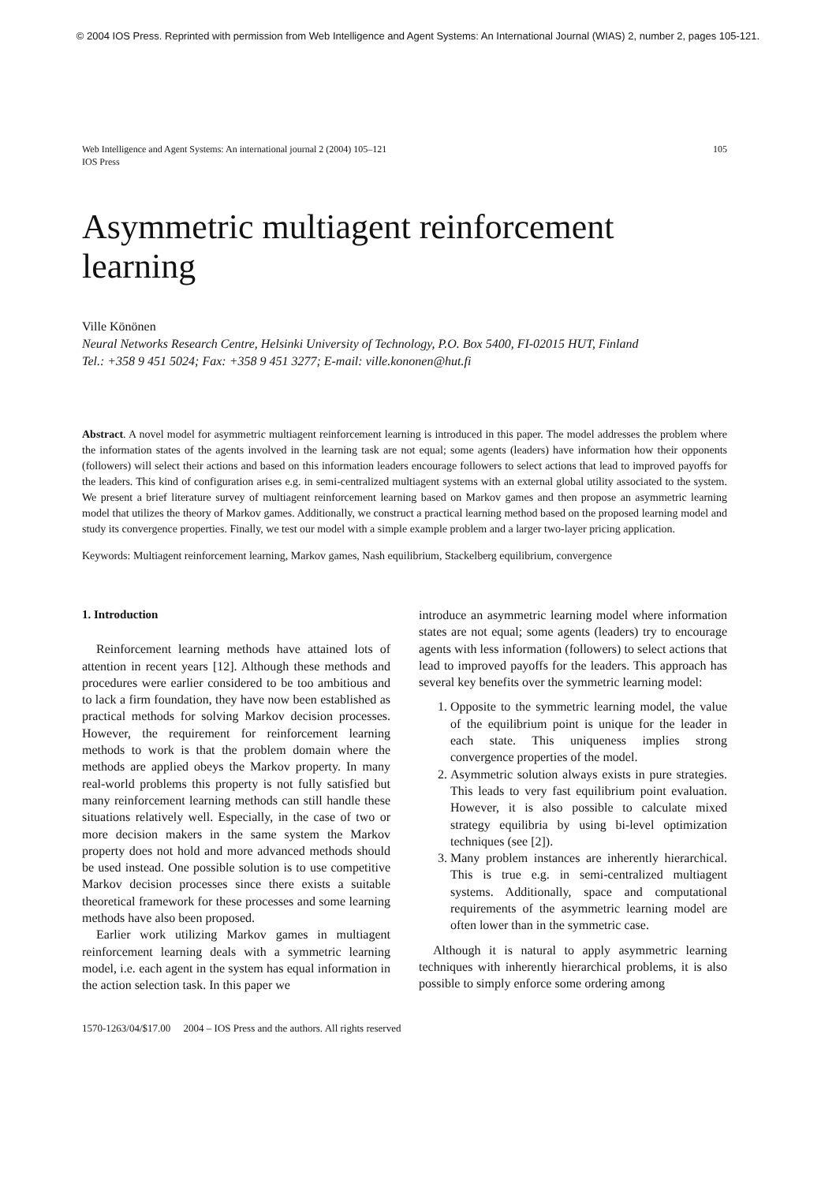© 2004 IOS Press. Reprinted with permission from Web Intelligence and Agent Systems: An International Journal (WIAS) 2, number 2, pages 105-121.
Web Intelligence and Agent Systems: An international journal 2 (2004) 105–121
IOS Press
105
Asymmetric multiagent reinforcement learning
Ville Könönen
Neural Networks Research Centre, Helsinki University of Technology, P.O. Box 5400, FI-02015 HUT, Finland
Tel.: +358 9 451 5024; Fax: +358 9 451 3277; E-mail: ville.kononen@hut.fi
Abstract. A novel model for asymmetric multiagent reinforcement learning is introduced in this paper. The model addresses the problem where the information states of the agents involved in the learning task are not equal; some agents (leaders) have information how their opponents (followers) will select their actions and based on this information leaders encourage followers to select actions that lead to improved payoffs for the leaders. This kind of configuration arises e.g. in semi-centralized multiagent systems with an external global utility associated to the system. We present a brief literature survey of multiagent reinforcement learning based on Markov games and then propose an asymmetric learning model that utilizes the theory of Markov games. Additionally, we construct a practical learning method based on the proposed learning model and study its convergence properties. Finally, we test our model with a simple example problem and a larger two-layer pricing application.
Keywords: Multiagent reinforcement learning, Markov games, Nash equilibrium, Stackelberg equilibrium, convergence
1. Introduction
Reinforcement learning methods have attained lots of attention in recent years [12]. Although these methods and procedures were earlier considered to be too ambitious and to lack a firm foundation, they have now been established as practical methods for solving Markov decision processes. However, the requirement for reinforcement learning methods to work is that the problem domain where the methods are applied obeys the Markov property. In many real-world problems this property is not fully satisfied but many reinforcement learning methods can still handle these situations relatively well. Especially, in the case of two or more decision makers in the same system the Markov property does not hold and more advanced methods should be used instead. One possible solution is to use competitive Markov decision processes since there exists a suitable theoretical framework for these processes and some learning methods have also been proposed.
Earlier work utilizing Markov games in multiagent reinforcement learning deals with a symmetric learning model, i.e. each agent in the system has equal information in the action selection task. In this paper we
introduce an asymmetric learning model where information states are not equal; some agents (leaders) try to encourage agents with less information (followers) to select actions that lead to improved payoffs for the leaders. This approach has several key benefits over the symmetric learning model:
1. Opposite to the symmetric learning model, the value of the equilibrium point is unique for the leader in each state. This uniqueness implies strong convergence properties of the model.
2. Asymmetric solution always exists in pure strategies. This leads to very fast equilibrium point evaluation. However, it is also possible to calculate mixed strategy equilibria by using bi-level optimization techniques (see [2]).
3. Many problem instances are inherently hierarchical. This is true e.g. in semi-centralized multiagent systems. Additionally, space and computational requirements of the asymmetric learning model are often lower than in the symmetric case.
Although it is natural to apply asymmetric learning techniques with inherently hierarchical problems, it is also possible to simply enforce some ordering among
1570-1263/04/$17.00 2004 – IOS Press and the authors. All rights reserved